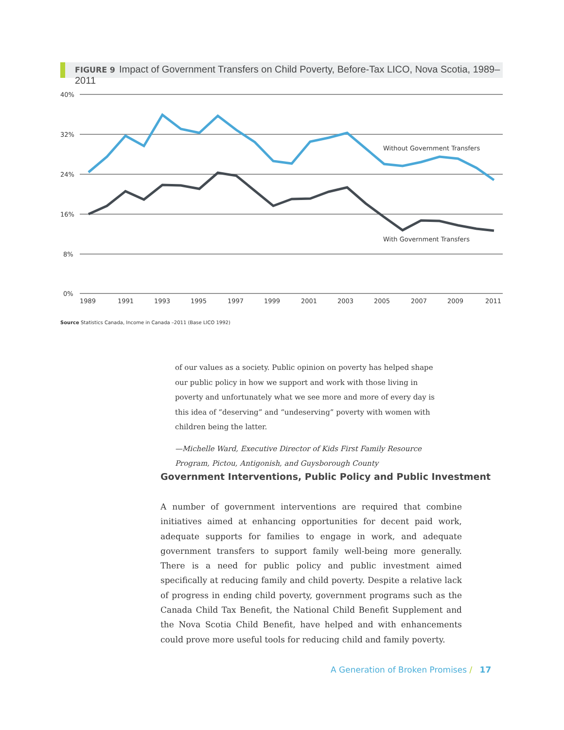FIGURE 9 Impact of Government Transfers on Child Poverty, Before-Tax LICO, Nova Scotia, 1989–2011
40%
32%
24%
16%
8%
0%
Without Government Transfers
With Government Transfers
1989
1991
1993
1995
1997
1999
2001
2003
2005
2007
2009
2011
Source Statistics Canada, Income in Canada –2011 (Base LICO 1992)
of our values as a society. Public opinion on poverty has helped shape our public policy in how we support and work with those living in poverty and unfortunately what we see more and more of every day is this idea of “deserving” and “undeserving” poverty with women with children being the latter.
—Michelle Ward, Executive Director of Kids First Family Resource Program, Pictou, Antigonish, and Guysborough County
Government Interventions, Public Policy and Public Investment
A number of government interventions are required that combine initiatives aimed at enhancing opportunities for decent paid work, adequate supports for families to engage in work, and adequate government transfers to support family well-being more generally. There is a need for public policy and public investment aimed specifically at reducing family and child poverty. Despite a relative lack of progress in ending child poverty, government programs such as the Canada Child Tax Benefit, the National Child Benefit Supplement and the Nova Scotia Child Benefit, have helped and with enhancements could prove more useful tools for reducing child and family poverty.
A Generation of Broken Promises / 17